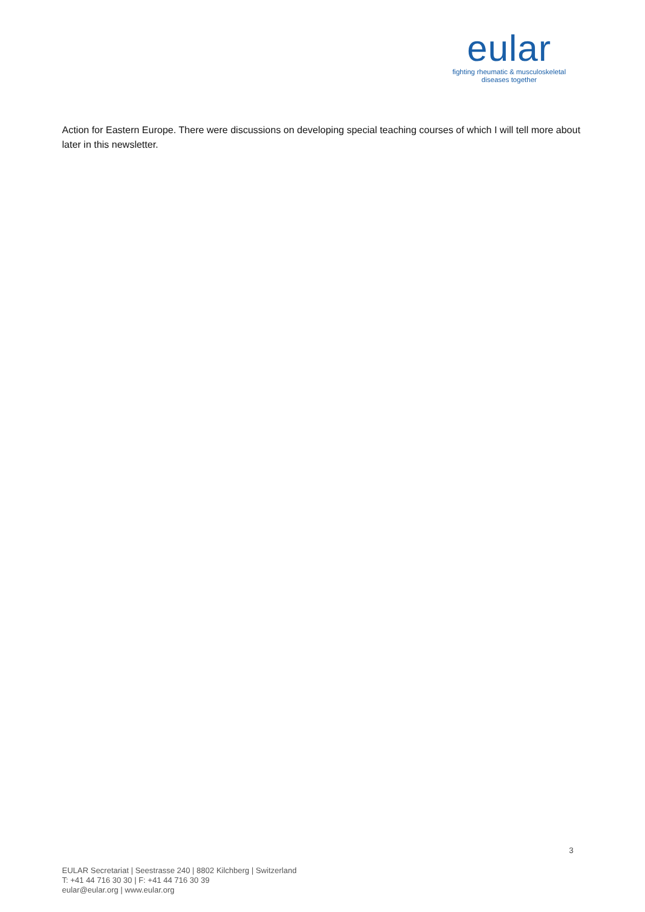eular
fighting rheumatic & musculoskeletal
diseases together
Action for Eastern Europe. There were discussions on developing special teaching courses of which I will tell more about later in this newsletter.
3
EULAR Secretariat | Seestrasse 240 | 8802 Kilchberg | Switzerland
T: +41 44 716 30 30 | F: +41 44 716 30 39
eular@eular.org | www.eular.org